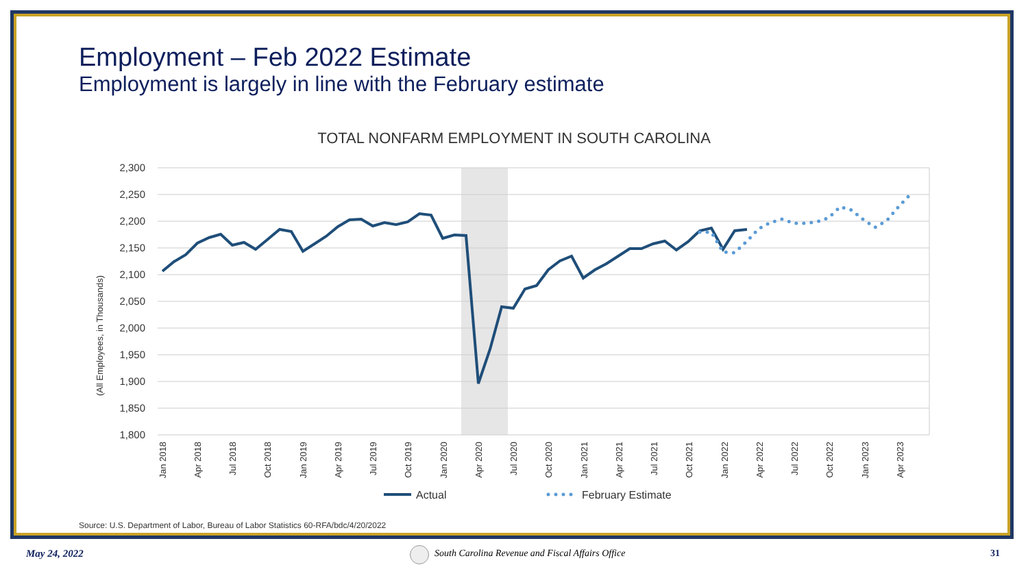Employment – Feb 2022 Estimate
Employment is largely in line with the February estimate
TOTAL NONFARM EMPLOYMENT IN SOUTH CAROLINA
2,300
2,250
2,200
2,150
2,100
2,050
2,000
1,950
1,900
1,850
1,800
(All Employees, in Thousands)
Jan 2018
Apr 2018
Jul 2018
Oct 2018
Jan 2019
Apr 2019
Jul 2019
Oct 2019
Jan 2020
Apr 2020
Jul 2020
Oct 2020
Jan 2021
Apr 2021
Jul 2021
Oct 2021
Jan 2022
Apr 2022
Jul 2022
Oct 2022
Jan 2023
Apr 2023
Actual
February Estimate
Source: U.S. Department of Labor, Bureau of Labor Statistics 60-RFA/bdc/4/20/2022
May 24, 2022 South Carolina Revenue and Fiscal Affairs Office 31